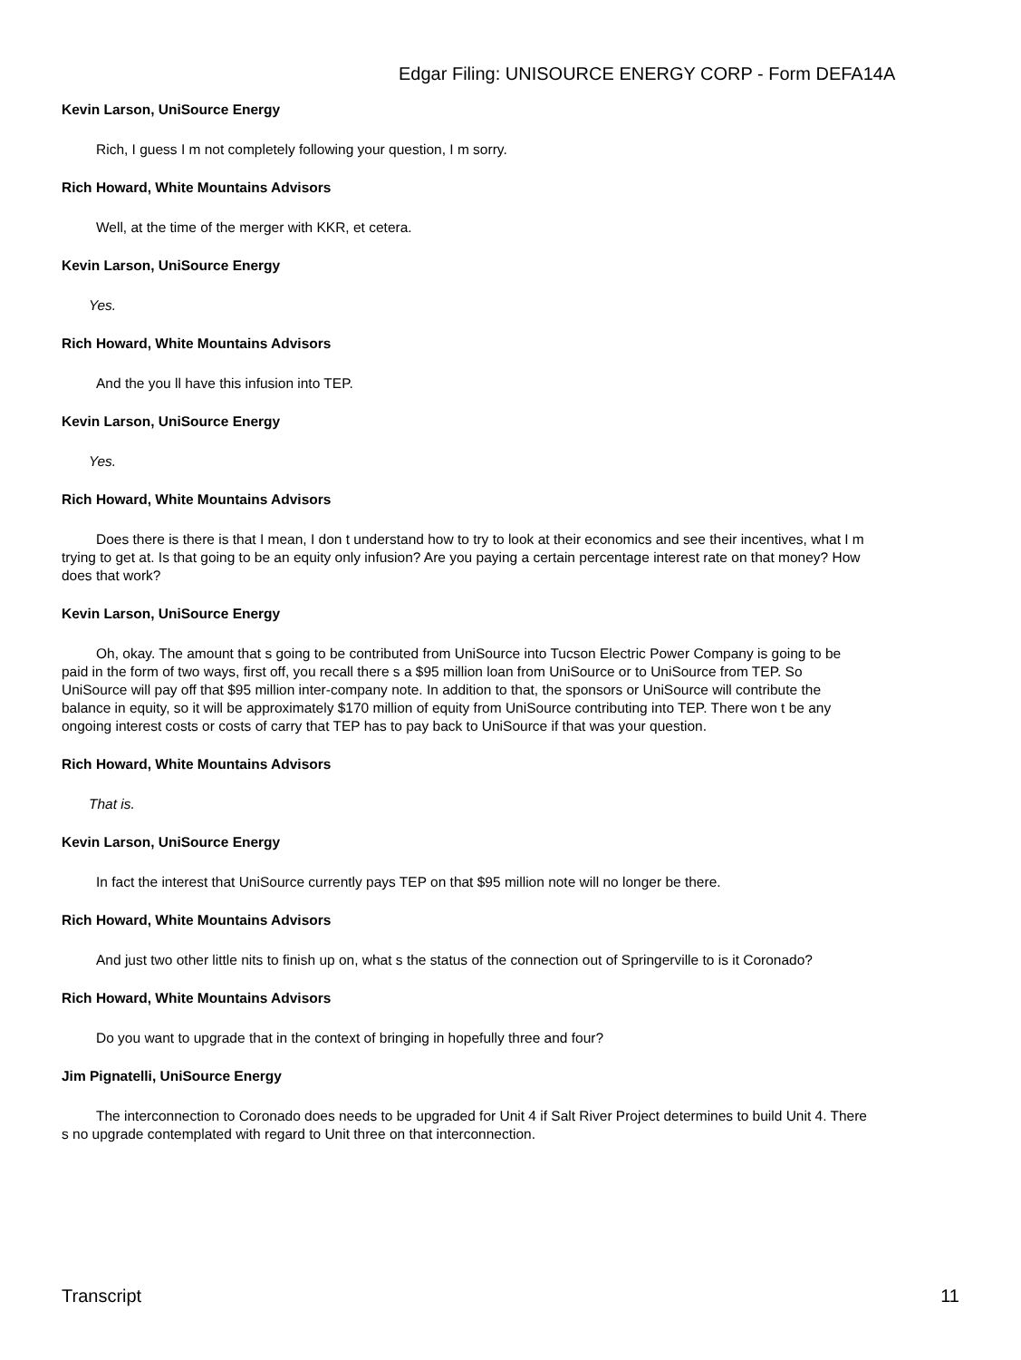Edgar Filing: UNISOURCE ENERGY CORP - Form DEFA14A
Kevin Larson, UniSource Energy
Rich, I guess I m not completely following your question, I m sorry.
Rich Howard, White Mountains Advisors
Well, at the time of the merger with KKR, et cetera.
Kevin Larson, UniSource Energy
Yes.
Rich Howard, White Mountains Advisors
And the you ll have this infusion into TEP.
Kevin Larson, UniSource Energy
Yes.
Rich Howard, White Mountains Advisors
Does there is there is that I mean, I don t understand how to try to look at their economics and see their incentives, what I m trying to get at. Is that going to be an equity only infusion? Are you paying a certain percentage interest rate on that money? How does that work?
Kevin Larson, UniSource Energy
Oh, okay. The amount that s going to be contributed from UniSource into Tucson Electric Power Company is going to be paid in the form of two ways, first off, you recall there s a $95 million loan from UniSource or to UniSource from TEP. So UniSource will pay off that $95 million inter-company note. In addition to that, the sponsors or UniSource will contribute the balance in equity, so it will be approximately $170 million of equity from UniSource contributing into TEP. There won t be any ongoing interest costs or costs of carry that TEP has to pay back to UniSource if that was your question.
Rich Howard, White Mountains Advisors
That is.
Kevin Larson, UniSource Energy
In fact the interest that UniSource currently pays TEP on that $95 million note will no longer be there.
Rich Howard, White Mountains Advisors
And just two other little nits to finish up on, what s the status of the connection out of Springerville to is it Coronado?
Rich Howard, White Mountains Advisors
Do you want to upgrade that in the context of bringing in hopefully three and four?
Jim Pignatelli, UniSource Energy
The interconnection to Coronado does needs to be upgraded for Unit 4 if Salt River Project determines to build Unit 4. There s no upgrade contemplated with regard to Unit three on that interconnection.
Transcript 11